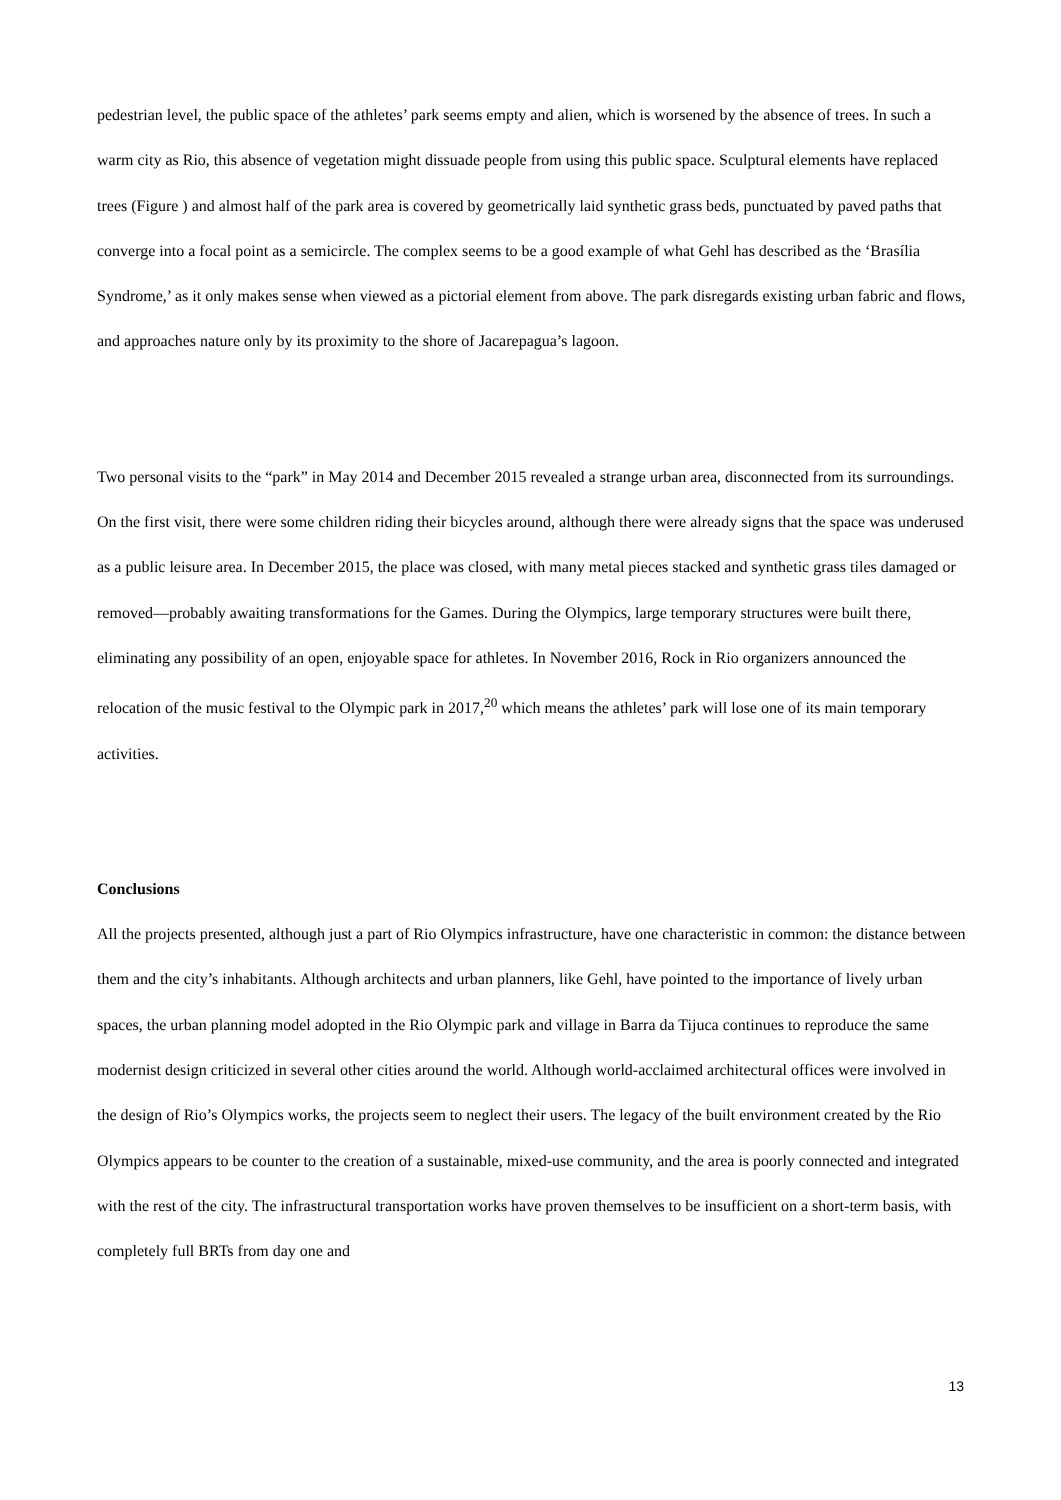pedestrian level, the public space of the athletes’ park seems empty and alien, which is worsened by the absence of trees. In such a warm city as Rio, this absence of vegetation might dissuade people from using this public space. Sculptural elements have replaced trees (Figure ) and almost half of the park area is covered by geometrically laid synthetic grass beds, punctuated by paved paths that converge into a focal point as a semicircle. The complex seems to be a good example of what Gehl has described as the ‘Brasília Syndrome,’ as it only makes sense when viewed as a pictorial element from above. The park disregards existing urban fabric and flows, and approaches nature only by its proximity to the shore of Jacarepagua’s lagoon.
Two personal visits to the “park” in May 2014 and December 2015 revealed a strange urban area, disconnected from its surroundings. On the first visit, there were some children riding their bicycles around, although there were already signs that the space was underused as a public leisure area. In December 2015, the place was closed, with many metal pieces stacked and synthetic grass tiles damaged or removed—probably awaiting transformations for the Games. During the Olympics, large temporary structures were built there, eliminating any possibility of an open, enjoyable space for athletes. In November 2016, Rock in Rio organizers announced the relocation of the music festival to the Olympic park in 2017,<sup>20</sup> which means the athletes’ park will lose one of its main temporary activities.
Conclusions
All the projects presented, although just a part of Rio Olympics infrastructure, have one characteristic in common: the distance between them and the city’s inhabitants. Although architects and urban planners, like Gehl, have pointed to the importance of lively urban spaces, the urban planning model adopted in the Rio Olympic park and village in Barra da Tijuca continues to reproduce the same modernist design criticized in several other cities around the world. Although world-acclaimed architectural offices were involved in the design of Rio’s Olympics works, the projects seem to neglect their users. The legacy of the built environment created by the Rio Olympics appears to be counter to the creation of a sustainable, mixed-use community, and the area is poorly connected and integrated with the rest of the city. The infrastructural transportation works have proven themselves to be insufficient on a short-term basis, with completely full BRTs from day one and
13